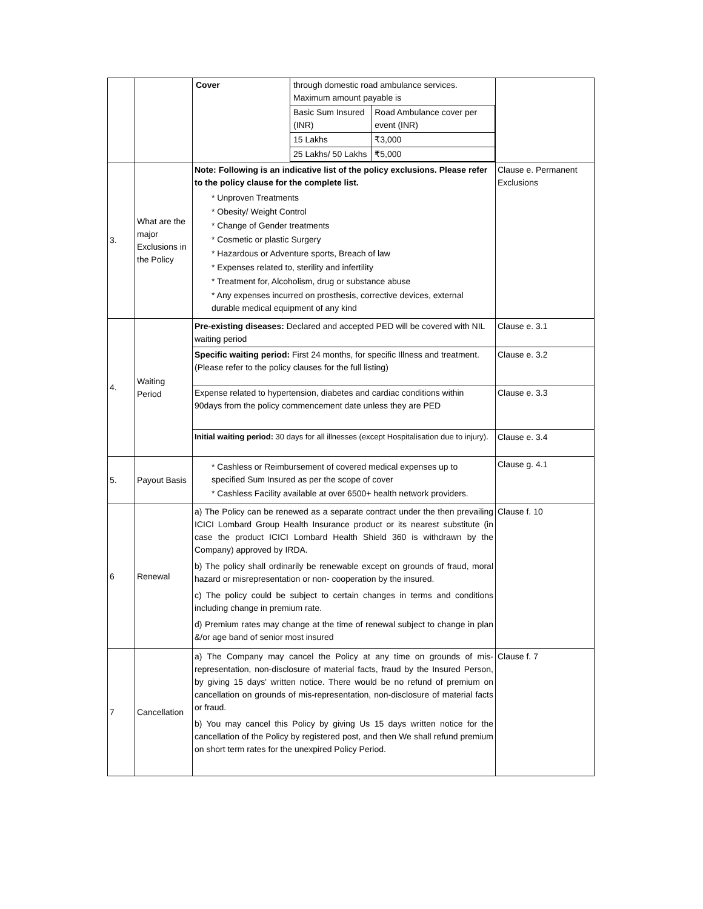| | | / Cover / through domestic road ambulance services. Maximum amount payable is / / / / Basic Sum Insured (INR) / Road Ambulance cover per event (INR) / / / 15 Lakhs / ₹3,000 / / / 25 Lakhs/ 50 Lakhs / ₹5,000 / | |
| 3. | What are the major Exclusions in the Policy | Note: Following is an indicative list of the policy exclusions. Please refer to the policy clause for the complete list. * Unproven Treatments * Obesity/ Weight Control * Change of Gender treatments * Cosmetic or plastic Surgery * Hazardous or Adventure sports, Breach of law * Expenses related to, sterility and infertility * Treatment for, Alcoholism, drug or substance abuse * Any expenses incurred on prosthesis, corrective devices, external durable medical equipment of any kind | Clause e. Permanent Exclusions |
| 4. | Waiting Period | Pre-existing diseases: Declared and accepted PED will be covered with NIL waiting period | Clause e. 3.1 |
| | | Specific waiting period: First 24 months, for specific Illness and treatment. (Please refer to the policy clauses for the full listing) | Clause e. 3.2 |
| | | Expense related to hypertension, diabetes and cardiac conditions within 90days from the policy commencement date unless they are PED | Clause e. 3.3 |
| | | Initial waiting period: 30 days for all illnesses (except Hospitalisation due to injury). | Clause e. 3.4 |
| 5. | Payout Basis | * Cashless or Reimbursement of covered medical expenses up to specified Sum Insured as per the scope of cover * Cashless Facility available at over 6500+ health network providers. | Clause g. 4.1 |
| 6 | Renewal | a) The Policy can be renewed as a separate contract under the then prevailing ICICI Lombard Group Health Insurance product or its nearest substitute (in case the product ICICI Lombard Health Shield 360 is withdrawn by the Company) approved by IRDA. b) The policy shall ordinarily be renewable except on grounds of fraud, moral hazard or misrepresentation or non- cooperation by the insured. c) The policy could be subject to certain changes in terms and conditions including change in premium rate. d) Premium rates may change at the time of renewal subject to change in plan &/or age band of senior most insured | Clause f. 10 |
| 7 | Cancellation | a) The Company may cancel the Policy at any time on grounds of mis-representation, non-disclosure of material facts, fraud by the Insured Person, by giving 15 days' written notice. There would be no refund of premium on cancellation on grounds of mis-representation, non-disclosure of material facts or fraud. b) You may cancel this Policy by giving Us 15 days written notice for the cancellation of the Policy by registered post, and then We shall refund premium on short term rates for the unexpired Policy Period. | Clause f. 7 |